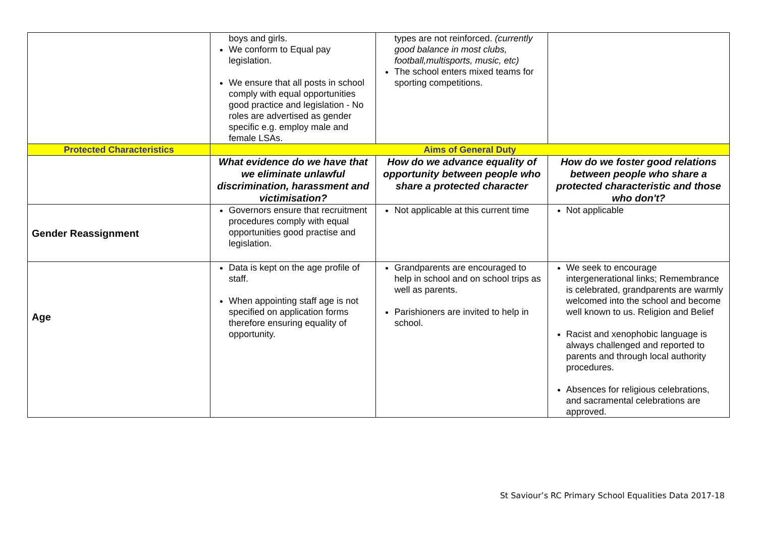| | boys and girls. We conform to Equal pay legislation. We ensure that all posts in school comply with equal opportunities good practice and legislation - No roles are advertised as gender specific e.g. employ male and female LSAs. | types are not reinforced. (currently good balance in most clubs, football,multisports, music, etc) The school enters mixed teams for sporting competitions. | |
| Protected Characteristics | Aims of General Duty | | |
| | What evidence do we have that we eliminate unlawful discrimination, harassment and victimisation? | How do we advance equality of opportunity between people who share a protected character | How do we foster good relations between people who share a protected characteristic and those who don't? |
| Gender Reassignment | Governors ensure that recruitment procedures comply with equal opportunities good practise and legislation. | Not applicable at this current time | Not applicable |
| Age | Data is kept on the age profile of staff. When appointing staff age is not specified on application forms therefore ensuring equality of opportunity. | Grandparents are encouraged to help in school and on school trips as well as parents. Parishioners are invited to help in school. | We seek to encourage intergenerational links; Remembrance is celebrated, grandparents are warmly welcomed into the school and become well known to us. Religion and Belief Racist and xenophobic language is always challenged and reported to parents and through local authority procedures. Absences for religious celebrations, and sacramental celebrations are approved. |
St Saviour’s RC Primary School Equalities Data 2017-18